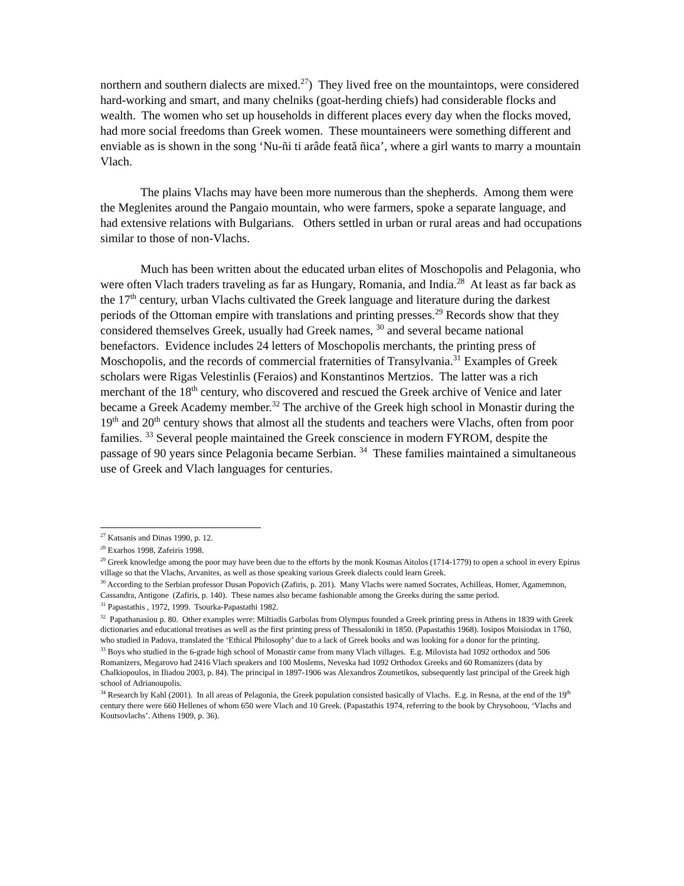northern and southern dialects are mixed.<sup>27</sup>) They lived free on the mountaintops, were considered hard-working and smart, and many chelniks (goat-herding chiefs) had considerable flocks and wealth. The women who set up households in different places every day when the flocks moved, had more social freedoms than Greek women. These mountaineers were something different and enviable as is shown in the song ‘Nu-ñi ti arâde feată ñica’, where a girl wants to marry a mountain Vlach.
The plains Vlachs may have been more numerous than the shepherds. Among them were the Meglenites around the Pangaio mountain, who were farmers, spoke a separate language, and had extensive relations with Bulgarians. Others settled in urban or rural areas and had occupations similar to those of non-Vlachs.
Much has been written about the educated urban elites of Moschopolis and Pelagonia, who were often Vlach traders traveling as far as Hungary, Romania, and India.<sup>28</sup> At least as far back as the 17<sup>th</sup> century, urban Vlachs cultivated the Greek language and literature during the darkest periods of the Ottoman empire with translations and printing presses.<sup>29</sup> Records show that they considered themselves Greek, usually had Greek names, <sup>30</sup> and several became national benefactors. Evidence includes 24 letters of Moschopolis merchants, the printing press of Moschopolis, and the records of commercial fraternities of Transylvania.<sup>31</sup> Examples of Greek scholars were Rigas Velestinlis (Feraios) and Konstantinos Mertzios. The latter was a rich merchant of the 18<sup>th</sup> century, who discovered and rescued the Greek archive of Venice and later became a Greek Academy member.<sup>32</sup> The archive of the Greek high school in Monastir during the 19<sup>th</sup> and 20<sup>th</sup> century shows that almost all the students and teachers were Vlachs, often from poor families. <sup>33</sup> Several people maintained the Greek conscience in modern FYROM, despite the passage of 90 years since Pelagonia became Serbian. <sup>34</sup> These families maintained a simultaneous use of Greek and Vlach languages for centuries.
<sup>27</sup> Katsanis and Dinas 1990, p. 12.
<sup>28</sup> Exarhos 1998, Zafeiris 1998.
<sup>29</sup> Greek knowledge among the poor may have been due to the efforts by the monk Kosmas Aitolos (1714-1779) to open a school in every Epirus village so that the Vlachs, Arvanites, as well as those speaking various Greek dialects could learn Greek.
<sup>30</sup> According to the Serbian professor Dusan Popovich (Zafiris, p. 201). Many Vlachs were named Socrates, Achilleas, Homer, Agamemnon, Cassandra, Antigone (Zafiris, p. 140). These names also became fashionable among the Greeks during the same period.
<sup>31</sup> Papastathis , 1972, 1999. Tsourka-Papastathi 1982.
<sup>32</sup> Papathanasiou p. 80. Other examples were: Miltiadis Garbolas from Olympus founded a Greek printing press in Athens in 1839 with Greek dictionaries and educational treatises as well as the first printing press of Thessaloniki in 1850. (Papastathis 1968). Iosipos Moisiodax in 1760, who studied in Padova, translated the ‘Ethical Philosophy’ due to a lack of Greek books and was looking for a donor for the printing.
<sup>33</sup> Boys who studied in the 6-grade high school of Monastir came from many Vlach villages. E.g. Milovista had 1092 orthodox and 506 Romanizers, Megarovo had 2416 Vlach speakers and 100 Moslems, Neveska had 1092 Orthodox Greeks and 60 Romanizers (data by Chalkiopoulos, in Iliadou 2003, p. 84). The principal in 1897-1906 was Alexandros Zoumetikos, subsequently last principal of the Greek high school of Adrianoupolis.
<sup>34</sup> Research by Kahl (2001). In all areas of Pelagonia, the Greek population consisted basically of Vlachs. E.g. in Resna, at the end of the 19<sup>th</sup> century there were 660 Hellenes of whom 650 were Vlach and 10 Greek. (Papastathis 1974, referring to the book by Chrysohoou, ‘Vlachs and Koutsovlachs’. Athens 1909, p. 36).